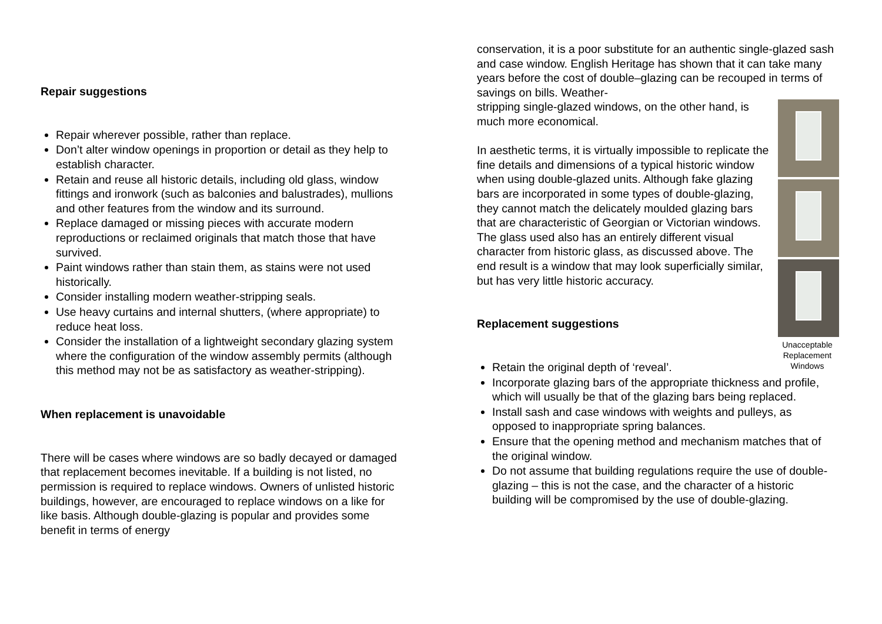Repair suggestions
Repair wherever possible, rather than replace.
Don’t alter window openings in proportion or detail as they help to establish character.
Retain and reuse all historic details, including old glass, window fittings and ironwork (such as balconies and balustrades), mullions and other features from the window and its surround.
Replace damaged or missing pieces with accurate modern reproductions or reclaimed originals that match those that have survived.
Paint windows rather than stain them, as stains were not used historically.
Consider installing modern weather-stripping seals.
Use heavy curtains and internal shutters, (where appropriate) to reduce heat loss.
Consider the installation of a lightweight secondary glazing system where the configuration of the window assembly permits (although this method may not be as satisfactory as weather-stripping).
When replacement is unavoidable
There will be cases where windows are so badly decayed or damaged that replacement becomes inevitable. If a building is not listed, no permission is required to replace windows. Owners of unlisted historic buildings, however, are encouraged to replace windows on a like for like basis. Although double-glazing is popular and provides some benefit in terms of energy
conservation, it is a poor substitute for an authentic single-glazed sash and case window. English Heritage has shown that it can take many years before the cost of double–glazing can be recouped in terms of savings on bills. Weather-
Unacceptable Replacement Windows
stripping single-glazed windows, on the other hand, is much more economical.
In aesthetic terms, it is virtually impossible to replicate the fine details and dimensions of a typical historic window when using double-glazed units. Although fake glazing bars are incorporated in some types of double-glazing, they cannot match the delicately moulded glazing bars that are characteristic of Georgian or Victorian windows. The glass used also has an entirely different visual character from historic glass, as discussed above. The end result is a window that may look superficially similar, but has very little historic accuracy.
Replacement suggestions
Retain the original depth of ‘reveal’.
Incorporate glazing bars of the appropriate thickness and profile, which will usually be that of the glazing bars being replaced.
Install sash and case windows with weights and pulleys, as opposed to inappropriate spring balances.
Ensure that the opening method and mechanism matches that of the original window.
Do not assume that building regulations require the use of double-glazing – this is not the case, and the character of a historic building will be compromised by the use of double-glazing.